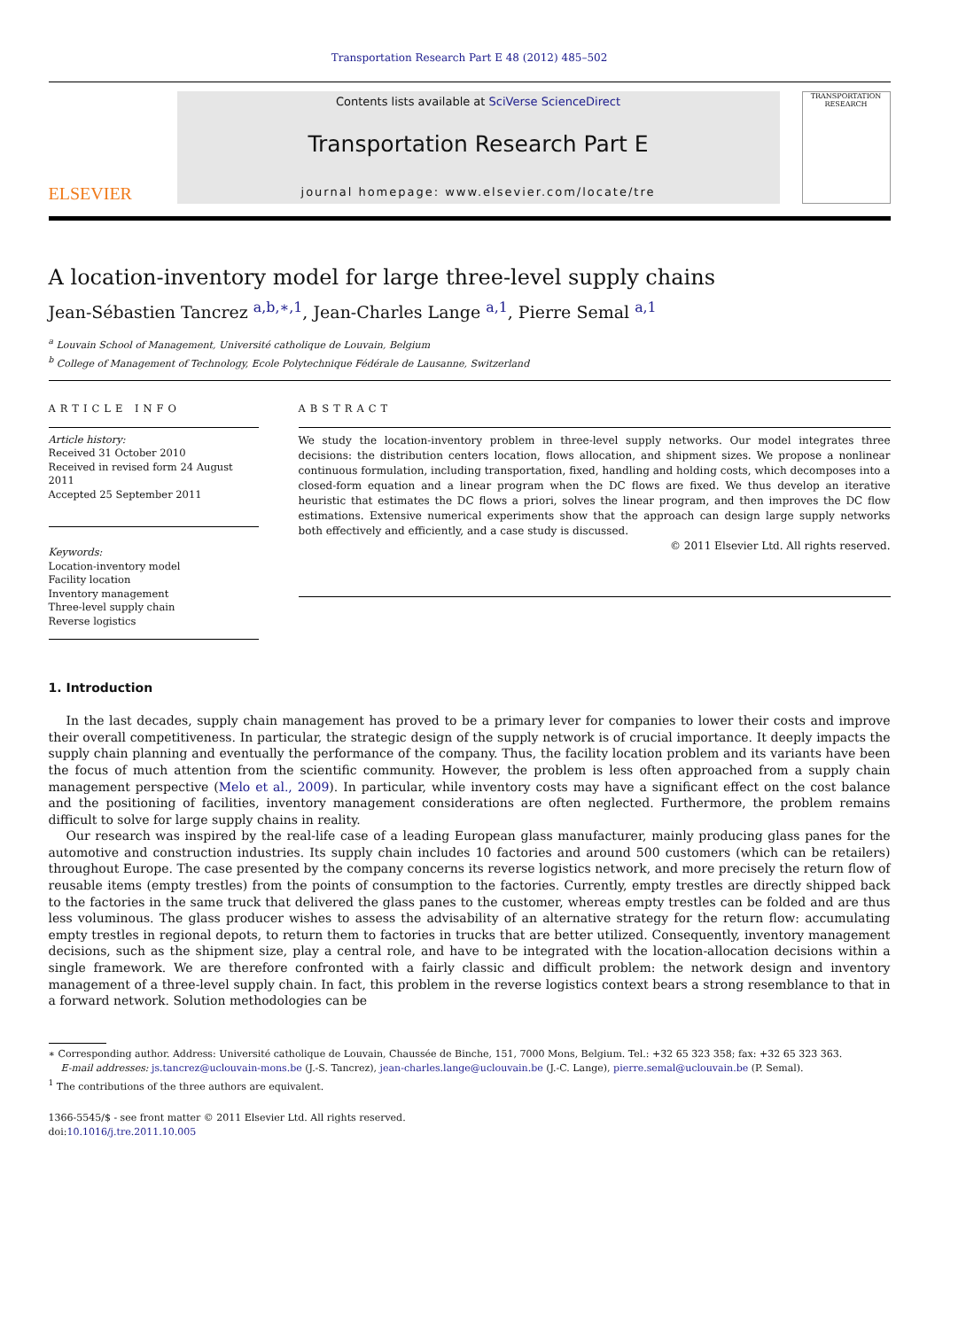Transportation Research Part E 48 (2012) 485–502
ELSEVIER
Contents lists available at SciVerse ScienceDirect
Transportation Research Part E
journal homepage: www.elsevier.com/locate/tre
TRANSPORTATION RESEARCH
A location-inventory model for large three-level supply chains
Jean-Sébastien Tancrez <sup>a,b,∗,1</sup>, Jean-Charles Lange <sup>a,1</sup>, Pierre Semal <sup>a,1</sup>
<sup>a</sup> Louvain School of Management, Université catholique de Louvain, Belgium
<sup>b</sup> College of Management of Technology, Ecole Polytechnique Fédérale de Lausanne, Switzerland
ARTICLE INFO
Article history:
Received 31 October 2010
Received in revised form 24 August 2011
Accepted 25 September 2011
Keywords:
Location-inventory model
Facility location
Inventory management
Three-level supply chain
Reverse logistics
ABSTRACT
We study the location-inventory problem in three-level supply networks. Our model integrates three decisions: the distribution centers location, flows allocation, and shipment sizes. We propose a nonlinear continuous formulation, including transportation, fixed, handling and holding costs, which decomposes into a closed-form equation and a linear program when the DC flows are fixed. We thus develop an iterative heuristic that estimates the DC flows a priori, solves the linear program, and then improves the DC flow estimations. Extensive numerical experiments show that the approach can design large supply networks both effectively and efficiently, and a case study is discussed.
© 2011 Elsevier Ltd. All rights reserved.
1. Introduction
In the last decades, supply chain management has proved to be a primary lever for companies to lower their costs and improve their overall competitiveness. In particular, the strategic design of the supply network is of crucial importance. It deeply impacts the supply chain planning and eventually the performance of the company. Thus, the facility location problem and its variants have been the focus of much attention from the scientific community. However, the problem is less often approached from a supply chain management perspective (Melo et al., 2009). In particular, while inventory costs may have a significant effect on the cost balance and the positioning of facilities, inventory management considerations are often neglected. Furthermore, the problem remains difficult to solve for large supply chains in reality.
Our research was inspired by the real-life case of a leading European glass manufacturer, mainly producing glass panes for the automotive and construction industries. Its supply chain includes 10 factories and around 500 customers (which can be retailers) throughout Europe. The case presented by the company concerns its reverse logistics network, and more precisely the return flow of reusable items (empty trestles) from the points of consumption to the factories. Currently, empty trestles are directly shipped back to the factories in the same truck that delivered the glass panes to the customer, whereas empty trestles can be folded and are thus less voluminous. The glass producer wishes to assess the advisability of an alternative strategy for the return flow: accumulating empty trestles in regional depots, to return them to factories in trucks that are better utilized. Consequently, inventory management decisions, such as the shipment size, play a central role, and have to be integrated with the location-allocation decisions within a single framework. We are therefore confronted with a fairly classic and difficult problem: the network design and inventory management of a three-level supply chain. In fact, this problem in the reverse logistics context bears a strong resemblance to that in a forward network. Solution methodologies can be
∗ Corresponding author. Address: Université catholique de Louvain, Chaussée de Binche, 151, 7000 Mons, Belgium. Tel.: +32 65 323 358; fax: +32 65 323 363.
E-mail addresses: js.tancrez@uclouvain-mons.be (J.-S. Tancrez), jean-charles.lange@uclouvain.be (J.-C. Lange), pierre.semal@uclouvain.be (P. Semal).
<sup>1</sup> The contributions of the three authors are equivalent.
1366-5545/$ - see front matter © 2011 Elsevier Ltd. All rights reserved.
doi:10.1016/j.tre.2011.10.005